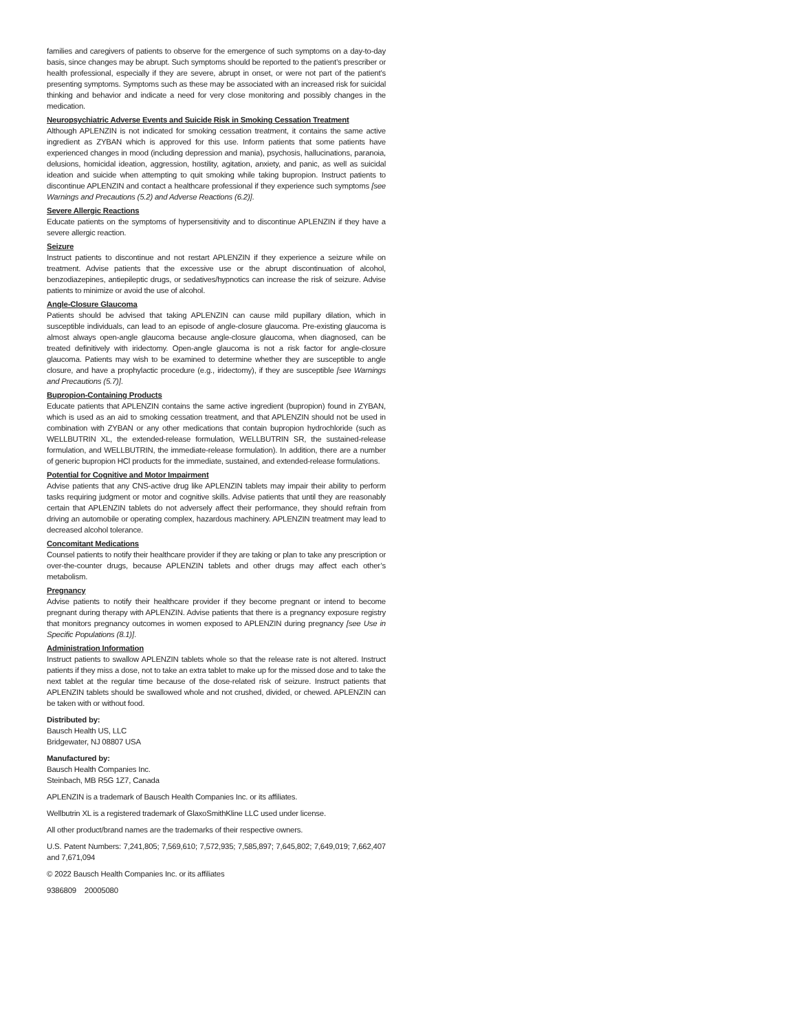families and caregivers of patients to observe for the emergence of such symptoms on a day-to-day basis, since changes may be abrupt. Such symptoms should be reported to the patient’s prescriber or health professional, especially if they are severe, abrupt in onset, or were not part of the patient’s presenting symptoms. Symptoms such as these may be associated with an increased risk for suicidal thinking and behavior and indicate a need for very close monitoring and possibly changes in the medication.
Neuropsychiatric Adverse Events and Suicide Risk in Smoking Cessation Treatment
Although APLENZIN is not indicated for smoking cessation treatment, it contains the same active ingredient as ZYBAN which is approved for this use. Inform patients that some patients have experienced changes in mood (including depression and mania), psychosis, hallucinations, paranoia, delusions, homicidal ideation, aggression, hostility, agitation, anxiety, and panic, as well as suicidal ideation and suicide when attempting to quit smoking while taking bupropion. Instruct patients to discontinue APLENZIN and contact a healthcare professional if they experience such symptoms [see Warnings and Precautions (5.2) and Adverse Reactions (6.2)].
Severe Allergic Reactions
Educate patients on the symptoms of hypersensitivity and to discontinue APLENZIN if they have a severe allergic reaction.
Seizure
Instruct patients to discontinue and not restart APLENZIN if they experience a seizure while on treatment. Advise patients that the excessive use or the abrupt discontinuation of alcohol, benzodiazepines, antiepileptic drugs, or sedatives/hypnotics can increase the risk of seizure. Advise patients to minimize or avoid the use of alcohol.
Angle-Closure Glaucoma
Patients should be advised that taking APLENZIN can cause mild pupillary dilation, which in susceptible individuals, can lead to an episode of angle-closure glaucoma. Pre-existing glaucoma is almost always open-angle glaucoma because angle-closure glaucoma, when diagnosed, can be treated definitively with iridectomy. Open-angle glaucoma is not a risk factor for angle-closure glaucoma. Patients may wish to be examined to determine whether they are susceptible to angle closure, and have a prophylactic procedure (e.g., iridectomy), if they are susceptible [see Warnings and Precautions (5.7)].
Bupropion-Containing Products
Educate patients that APLENZIN contains the same active ingredient (bupropion) found in ZYBAN, which is used as an aid to smoking cessation treatment, and that APLENZIN should not be used in combination with ZYBAN or any other medications that contain bupropion hydrochloride (such as WELLBUTRIN XL, the extended-release formulation, WELLBUTRIN SR, the sustained-release formulation, and WELLBUTRIN, the immediate-release formulation). In addition, there are a number of generic bupropion HCl products for the immediate, sustained, and extended-release formulations.
Potential for Cognitive and Motor Impairment
Advise patients that any CNS-active drug like APLENZIN tablets may impair their ability to perform tasks requiring judgment or motor and cognitive skills. Advise patients that until they are reasonably certain that APLENZIN tablets do not adversely affect their performance, they should refrain from driving an automobile or operating complex, hazardous machinery. APLENZIN treatment may lead to decreased alcohol tolerance.
Concomitant Medications
Counsel patients to notify their healthcare provider if they are taking or plan to take any prescription or over-the-counter drugs, because APLENZIN tablets and other drugs may affect each other’s metabolism.
Pregnancy
Advise patients to notify their healthcare provider if they become pregnant or intend to become pregnant during therapy with APLENZIN. Advise patients that there is a pregnancy exposure registry that monitors pregnancy outcomes in women exposed to APLENZIN during pregnancy [see Use in Specific Populations (8.1)].
Administration Information
Instruct patients to swallow APLENZIN tablets whole so that the release rate is not altered. Instruct patients if they miss a dose, not to take an extra tablet to make up for the missed dose and to take the next tablet at the regular time because of the dose-related risk of seizure. Instruct patients that APLENZIN tablets should be swallowed whole and not crushed, divided, or chewed. APLENZIN can be taken with or without food.
Distributed by:
Bausch Health US, LLC
Bridgewater, NJ 08807 USA
Manufactured by:
Bausch Health Companies Inc.
Steinbach, MB R5G 1Z7, Canada
APLENZIN is a trademark of Bausch Health Companies Inc. or its affiliates.
Wellbutrin XL is a registered trademark of GlaxoSmithKline LLC used under license.
All other product/brand names are the trademarks of their respective owners.
U.S. Patent Numbers: 7,241,805; 7,569,610; 7,572,935; 7,585,897; 7,645,802; 7,649,019; 7,662,407 and 7,671,094
© 2022 Bausch Health Companies Inc. or its affiliates
9386809 20005080